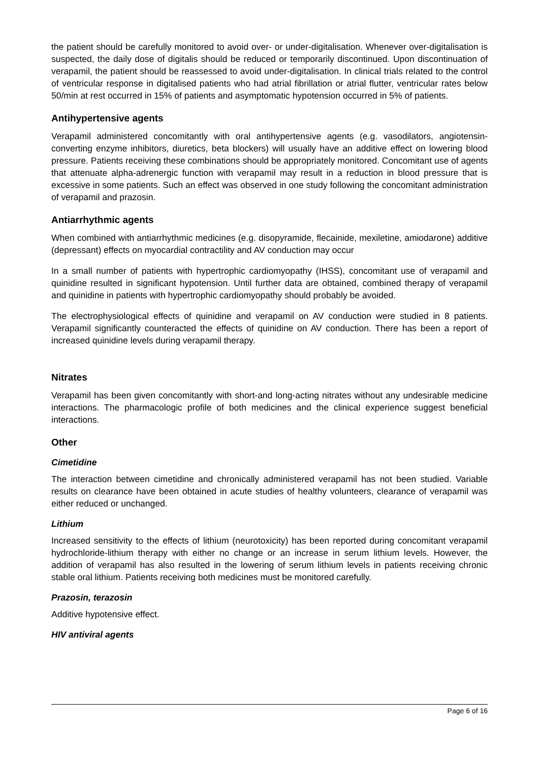the patient should be carefully monitored to avoid over- or under-digitalisation. Whenever over-digitalisation is suspected, the daily dose of digitalis should be reduced or temporarily discontinued. Upon discontinuation of verapamil, the patient should be reassessed to avoid under-digitalisation. In clinical trials related to the control of ventricular response in digitalised patients who had atrial fibrillation or atrial flutter, ventricular rates below 50/min at rest occurred in 15% of patients and asymptomatic hypotension occurred in 5% of patients.
Antihypertensive agents
Verapamil administered concomitantly with oral antihypertensive agents (e.g. vasodilators, angiotensin-converting enzyme inhibitors, diuretics, beta blockers) will usually have an additive effect on lowering blood pressure. Patients receiving these combinations should be appropriately monitored. Concomitant use of agents that attenuate alpha-adrenergic function with verapamil may result in a reduction in blood pressure that is excessive in some patients. Such an effect was observed in one study following the concomitant administration of verapamil and prazosin.
Antiarrhythmic agents
When combined with antiarrhythmic medicines (e.g. disopyramide, flecainide, mexiletine, amiodarone) additive (depressant) effects on myocardial contractility and AV conduction may occur
In a small number of patients with hypertrophic cardiomyopathy (IHSS), concomitant use of verapamil and quinidine resulted in significant hypotension. Until further data are obtained, combined therapy of verapamil and quinidine in patients with hypertrophic cardiomyopathy should probably be avoided.
The electrophysiological effects of quinidine and verapamil on AV conduction were studied in 8 patients. Verapamil significantly counteracted the effects of quinidine on AV conduction. There has been a report of increased quinidine levels during verapamil therapy.
Nitrates
Verapamil has been given concomitantly with short-and long-acting nitrates without any undesirable medicine interactions. The pharmacologic profile of both medicines and the clinical experience suggest beneficial interactions.
Other
Cimetidine
The interaction between cimetidine and chronically administered verapamil has not been studied. Variable results on clearance have been obtained in acute studies of healthy volunteers, clearance of verapamil was either reduced or unchanged.
Lithium
Increased sensitivity to the effects of lithium (neurotoxicity) has been reported during concomitant verapamil hydrochloride-lithium therapy with either no change or an increase in serum lithium levels. However, the addition of verapamil has also resulted in the lowering of serum lithium levels in patients receiving chronic stable oral lithium. Patients receiving both medicines must be monitored carefully.
Prazosin, terazosin
Additive hypotensive effect.
HIV antiviral agents
Page 6 of 16